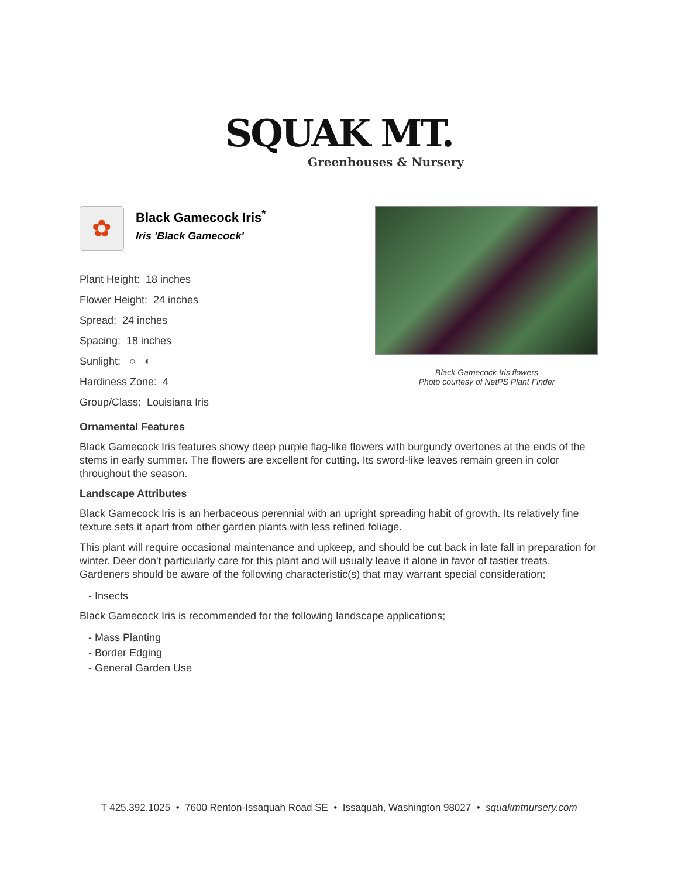SQUAK MT.
Greenhouses & Nursery
✿
Black Gamecock Iris<sup>*</sup>
Iris 'Black Gamecock'
Plant Height: 18 inches
Flower Height: 24 inches
Spread: 24 inches
Spacing: 18 inches
Sunlight: ○ ◐
Hardiness Zone: 4
Group/Class: Louisiana Iris
Black Gamecock Iris flowers
Photo courtesy of NetPS Plant Finder
Ornamental Features
Black Gamecock Iris features showy deep purple flag-like flowers with burgundy overtones at the ends of the stems in early summer. The flowers are excellent for cutting. Its sword-like leaves remain green in color throughout the season.
Landscape Attributes
Black Gamecock Iris is an herbaceous perennial with an upright spreading habit of growth. Its relatively fine texture sets it apart from other garden plants with less refined foliage.
This plant will require occasional maintenance and upkeep, and should be cut back in late fall in preparation for winter. Deer don't particularly care for this plant and will usually leave it alone in favor of tastier treats. Gardeners should be aware of the following characteristic(s) that may warrant special consideration;
- Insects
Black Gamecock Iris is recommended for the following landscape applications;
- Mass Planting
- Border Edging
- General Garden Use
T 425.392.1025 • 7600 Renton-Issaquah Road SE • Issaquah, Washington 98027 • squakmtnursery.com